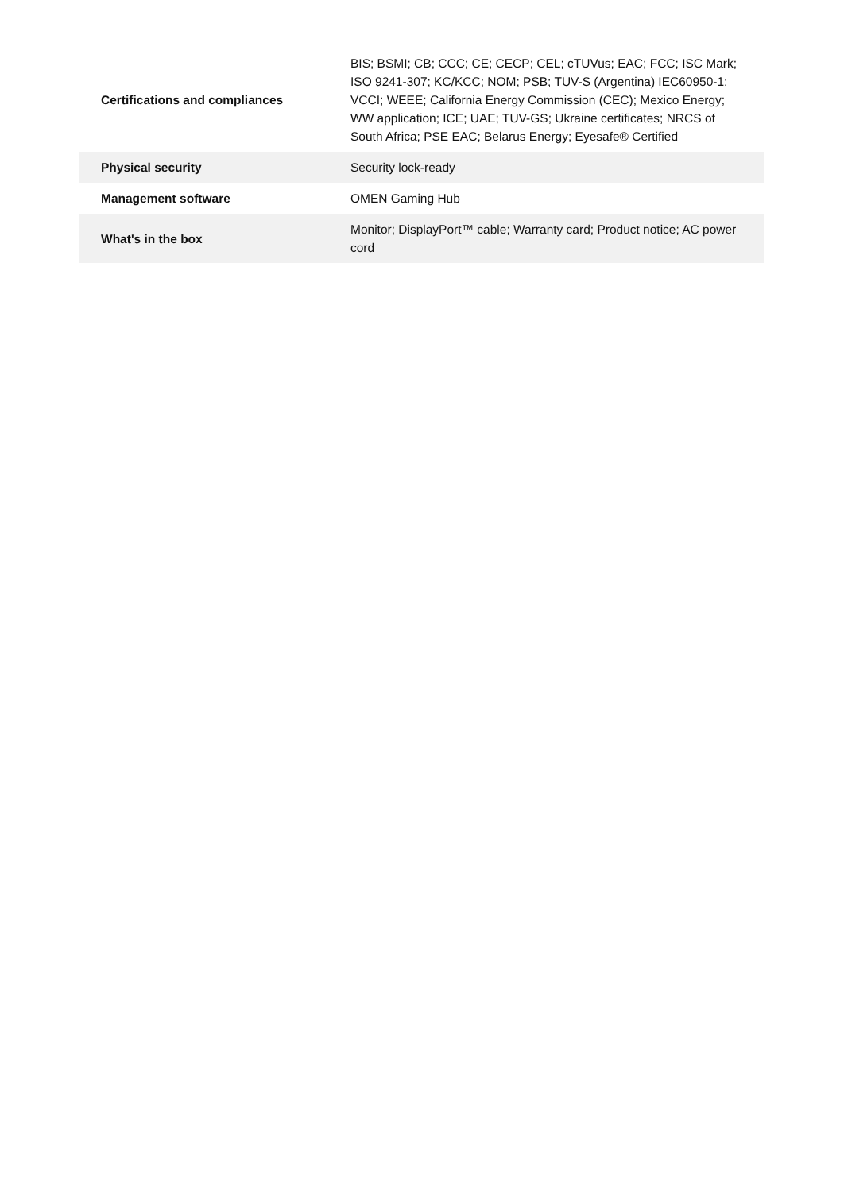| Certifications and compliances | BIS; BSMI; CB; CCC; CE; CECP; CEL; cTUVus; EAC; FCC; ISC Mark; ISO 9241-307; KC/KCC; NOM; PSB; TUV-S (Argentina) IEC60950-1; VCCI; WEEE; California Energy Commission (CEC); Mexico Energy; WW application; ICE; UAE; TUV-GS; Ukraine certificates; NRCS of South Africa; PSE EAC; Belarus Energy; Eyesafe® Certified |
| Physical security | Security lock-ready |
| Management software | OMEN Gaming Hub |
| What's in the box | Monitor; DisplayPort™ cable; Warranty card; Product notice; AC power cord |